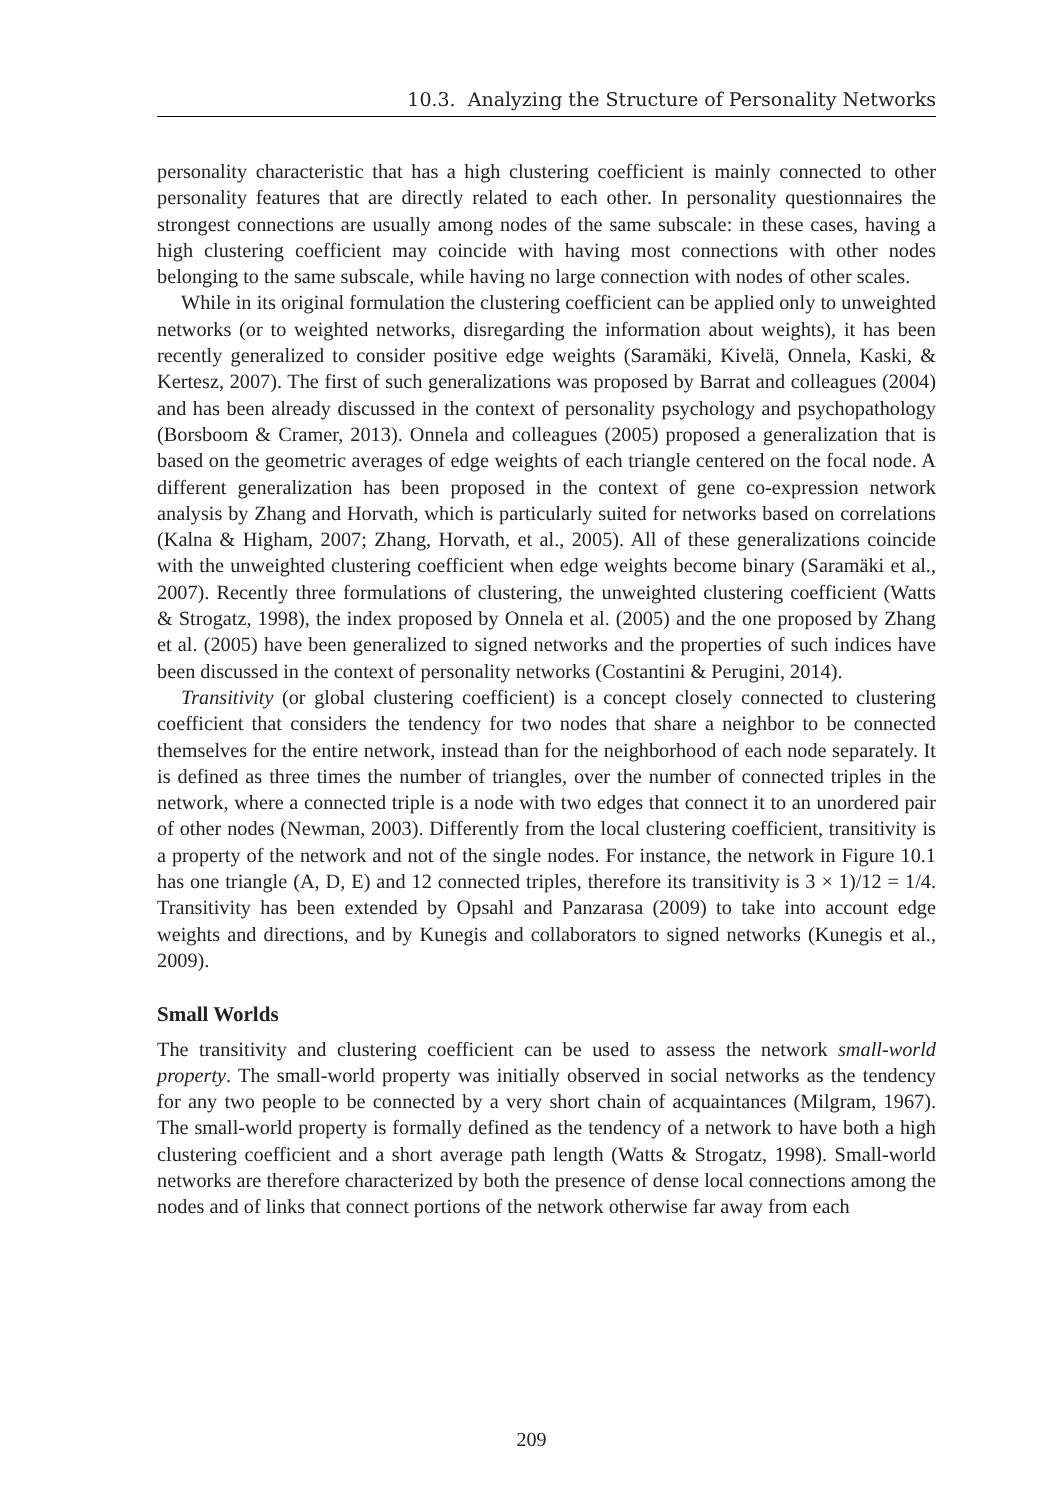10.3. Analyzing the Structure of Personality Networks
personality characteristic that has a high clustering coefficient is mainly connected to other personality features that are directly related to each other. In personality questionnaires the strongest connections are usually among nodes of the same subscale: in these cases, having a high clustering coefficient may coincide with having most connections with other nodes belonging to the same subscale, while having no large connection with nodes of other scales.
While in its original formulation the clustering coefficient can be applied only to unweighted networks (or to weighted networks, disregarding the information about weights), it has been recently generalized to consider positive edge weights (Saramäki, Kivelä, Onnela, Kaski, & Kertesz, 2007). The first of such generalizations was proposed by Barrat and colleagues (2004) and has been already discussed in the context of personality psychology and psychopathology (Borsboom & Cramer, 2013). Onnela and colleagues (2005) proposed a generalization that is based on the geometric averages of edge weights of each triangle centered on the focal node. A different generalization has been proposed in the context of gene co-expression network analysis by Zhang and Horvath, which is particularly suited for networks based on correlations (Kalna & Higham, 2007; Zhang, Horvath, et al., 2005). All of these generalizations coincide with the unweighted clustering coefficient when edge weights become binary (Saramäki et al., 2007). Recently three formulations of clustering, the unweighted clustering coefficient (Watts & Strogatz, 1998), the index proposed by Onnela et al. (2005) and the one proposed by Zhang et al. (2005) have been generalized to signed networks and the properties of such indices have been discussed in the context of personality networks (Costantini & Perugini, 2014).
Transitivity (or global clustering coefficient) is a concept closely connected to clustering coefficient that considers the tendency for two nodes that share a neighbor to be connected themselves for the entire network, instead than for the neighborhood of each node separately. It is defined as three times the number of triangles, over the number of connected triples in the network, where a connected triple is a node with two edges that connect it to an unordered pair of other nodes (Newman, 2003). Differently from the local clustering coefficient, transitivity is a property of the network and not of the single nodes. For instance, the network in Figure 10.1 has one triangle (A, D, E) and 12 connected triples, therefore its transitivity is 3 × 1)/12 = 1/4. Transitivity has been extended by Opsahl and Panzarasa (2009) to take into account edge weights and directions, and by Kunegis and collaborators to signed networks (Kunegis et al., 2009).
Small Worlds
The transitivity and clustering coefficient can be used to assess the network small-world property. The small-world property was initially observed in social networks as the tendency for any two people to be connected by a very short chain of acquaintances (Milgram, 1967). The small-world property is formally defined as the tendency of a network to have both a high clustering coefficient and a short average path length (Watts & Strogatz, 1998). Small-world networks are therefore characterized by both the presence of dense local connections among the nodes and of links that connect portions of the network otherwise far away from each
209